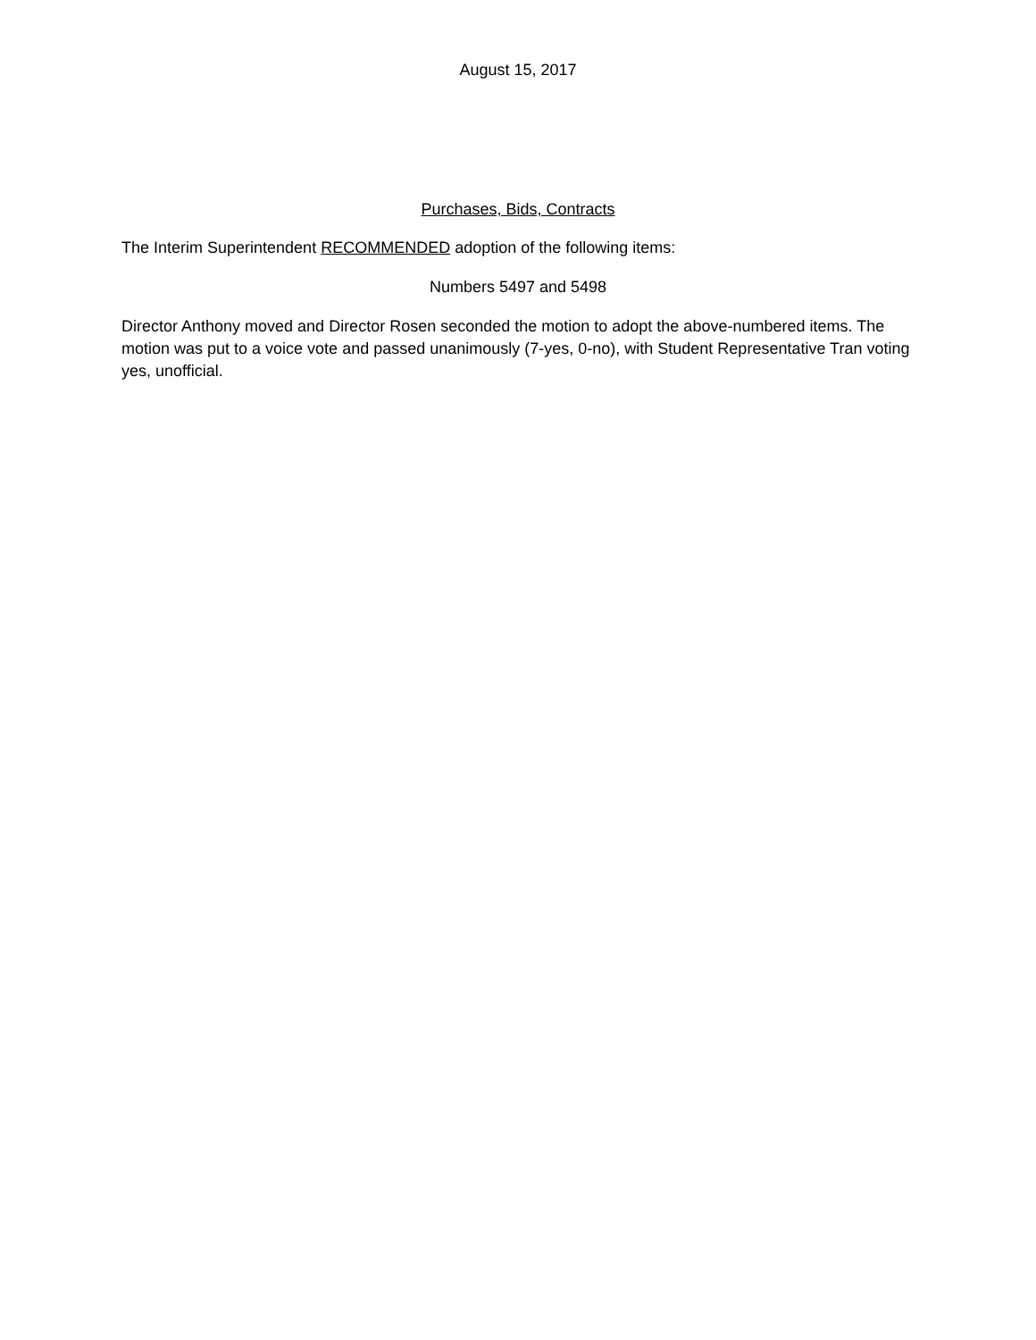August 15, 2017
Purchases, Bids, Contracts
The Interim Superintendent RECOMMENDED adoption of the following items:
Numbers 5497 and 5498
Director Anthony moved and Director Rosen seconded the motion to adopt the above-numbered items. The motion was put to a voice vote and passed unanimously (7-yes, 0-no), with Student Representative Tran voting yes, unofficial.